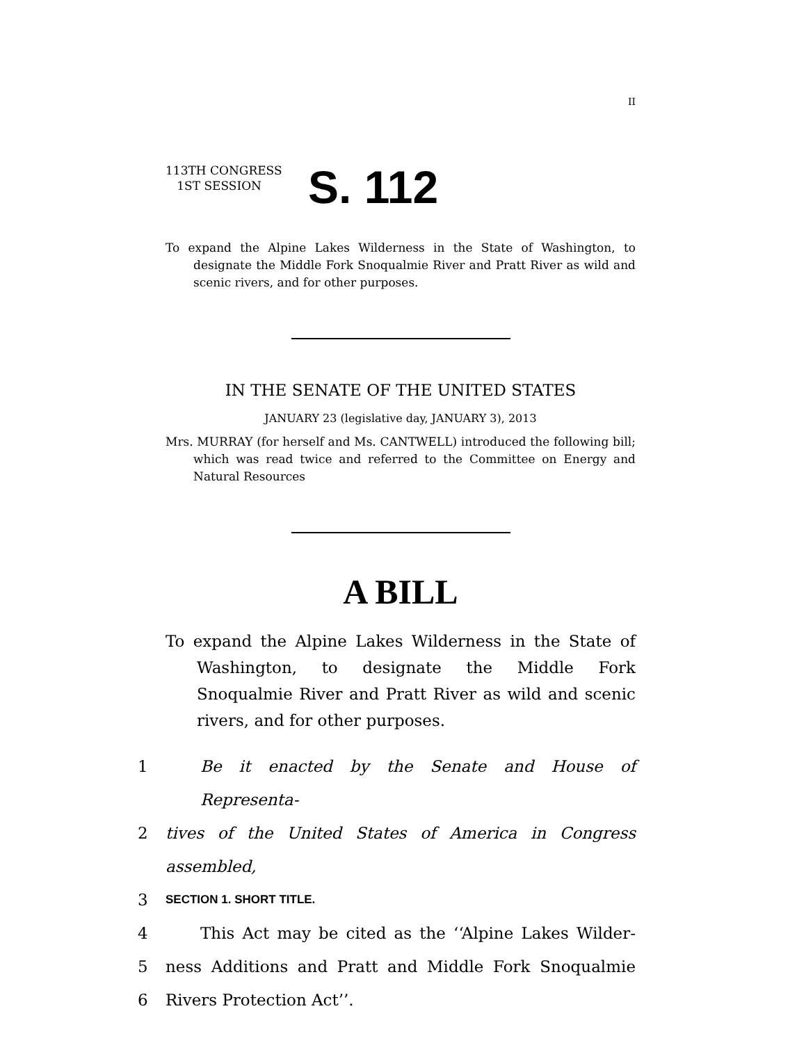II
113TH CONGRESS
1ST SESSION
S. 112
To expand the Alpine Lakes Wilderness in the State of Washington, to designate the Middle Fork Snoqualmie River and Pratt River as wild and scenic rivers, and for other purposes.
IN THE SENATE OF THE UNITED STATES
JANUARY 23 (legislative day, JANUARY 3), 2013
Mrs. MURRAY (for herself and Ms. CANTWELL) introduced the following bill; which was read twice and referred to the Committee on Energy and Natural Resources
A BILL
To expand the Alpine Lakes Wilderness in the State of Washington, to designate the Middle Fork Snoqualmie River and Pratt River as wild and scenic rivers, and for other purposes.
1 Be it enacted by the Senate and House of Representa-
2 tives of the United States of America in Congress assembled,
3 SECTION 1. SHORT TITLE.
4 This Act may be cited as the ‘‘Alpine Lakes Wilder-
5 ness Additions and Pratt and Middle Fork Snoqualmie
6 Rivers Protection Act’’.